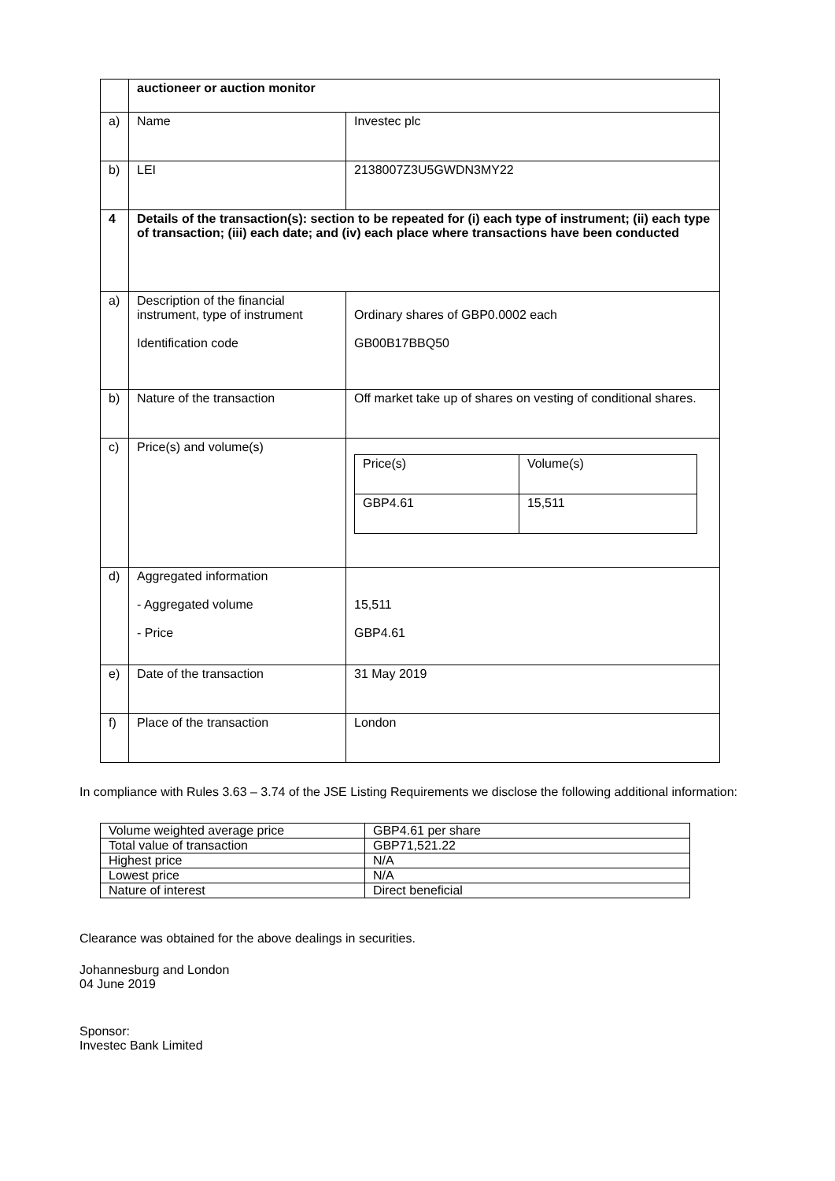| | auctioneer or auction monitor | |
| a) | Name | Investec plc |
| b) | LEI | 2138007Z3U5GWDN3MY22 |
| 4 | Details of the transaction(s): section to be repeated for (i) each type of instrument; (ii) each type of transaction; (iii) each date; and (iv) each place where transactions have been conducted | |
| a) | Description of the financial instrument, type of instrument Identification code | Ordinary shares of GBP0.0002 each GB00B17BBQ50 |
| b) | Nature of the transaction | Off market take up of shares on vesting of conditional shares. |
| c) | Price(s) and volume(s) | / Price(s) / Volume(s) / / GBP4.61 / 15,511 / |
| d) | Aggregated information - Aggregated volume - Price | 15,511 GBP4.61 |
| e) | Date of the transaction | 31 May 2019 |
| f) | Place of the transaction | London |
In compliance with Rules 3.63 – 3.74 of the JSE Listing Requirements we disclose the following additional information:
| Volume weighted average price | GBP4.61 per share |
| Total value of transaction | GBP71,521.22 |
| Highest price | N/A |
| Lowest price | N/A |
| Nature of interest | Direct beneficial |
Clearance was obtained for the above dealings in securities.
Johannesburg and London
04 June 2019
Sponsor:
Investec Bank Limited